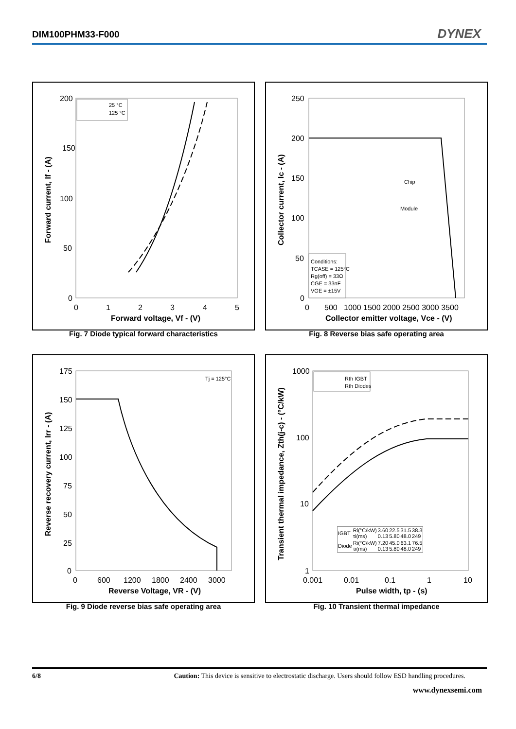DIM100PHM33-F000 DYNEX
200
150
100
50
0
0
1
2
3
4
5
Forward voltage, Vf - (V)
Forward current, If - (A)
25 °C
125 °C
Fig. 7 Diode typical forward characteristics
250
200
150
100
50
0
0
500
1000 1500 2000 2500 3000 3500
Collector emitter voltage, Vce - (V)
Collector current, Ic - (A)
Chip
Module
Conditions:
TCASE = 125°C
Rg(off) = 33Ω
CGE = 33nF
VGE = ±15V
Fig. 8 Reverse bias safe operating area
175
150
125
100
75
50
25
0
0
600
1200
1800
2400
3000
Reverse Voltage, VR - (V)
Reverse recovery current, Irr - (A)
Tj = 125°C
Fig. 9 Diode reverse bias safe operating area
1000
100
10
1
0.001
0.01
0.1
1
10
Pulse width, tp - (s)
Transient thermal impedance, Zth(j-c) - (°C/kW)
Rth IGBT
Rth Diodes
| IGBT | Ri(°C/kW) τi(ms) | 3.60 0.13 | 22.5 5.80 | 31.5 48.0 | 38.3 249 |
| Diode | Ri(°C/kW) τi(ms) | 7.20 0.13 | 45.0 5.80 | 63.1 48.0 | 76.5 249 |
Fig. 10 Transient thermal impedance
6/8 Caution: This device is sensitive to electrostatic discharge. Users should follow ESD handling procedures.
www.dynexsemi.com